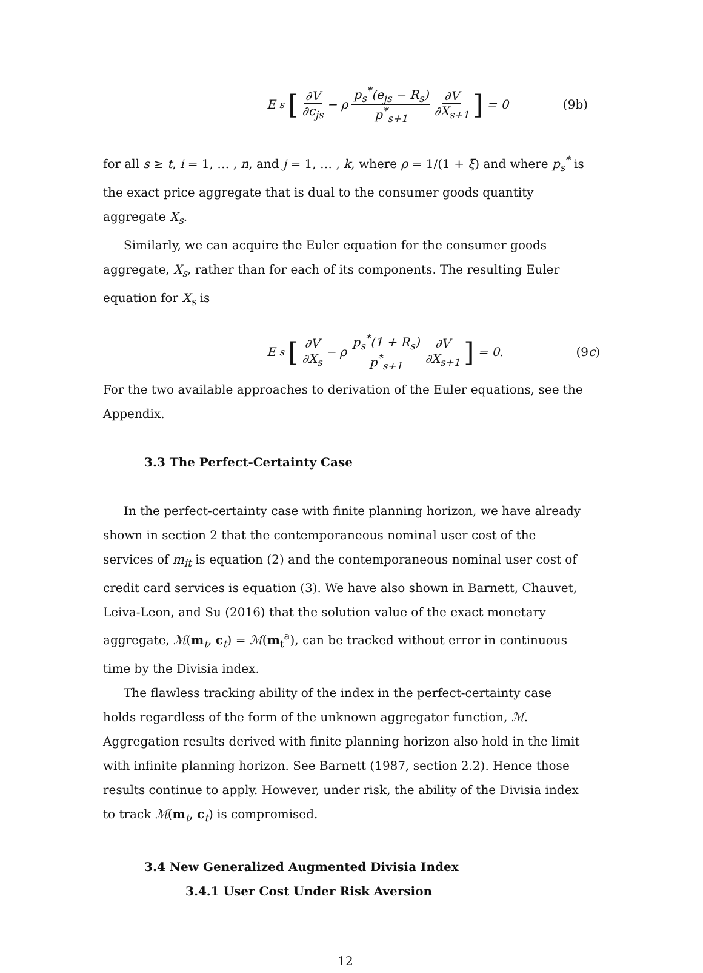E<sub>s</sub> [∂V ∂c<sub>js</sub> − ρ p<sub>s</sub><sup>*</sup>(e<sub>js</sub> − R<sub>s</sub>) p<sup>*</sup><sub>s+1</sub> ∂V ∂X<sub>s+1</sub>] = 0
(9b)
for all s ≥ t, i = 1, … , n, and j = 1, … , k, where ρ = 1/(1 + ξ) and where p<sub>s</sub><sup>*</sup> is the exact price aggregate that is dual to the consumer goods quantity aggregate X<sub>s</sub>.
Similarly, we can acquire the Euler equation for the consumer goods aggregate, X<sub>s</sub>, rather than for each of its components. The resulting Euler equation for X<sub>s</sub> is
E<sub>s</sub> [∂V ∂X<sub>s</sub> − ρ p<sub>s</sub><sup>*</sup>(1 + R<sub>s</sub>) p<sup>*</sup><sub>s+1</sub> ∂V ∂X<sub>s+1</sub>] = 0.
(9c)
For the two available approaches to derivation of the Euler equations, see the Appendix.
3.3 The Perfect-Certainty Case
In the perfect-certainty case with finite planning horizon, we have already shown in section 2 that the contemporaneous nominal user cost of the services of m<sub>it</sub> is equation (2) and the contemporaneous nominal user cost of credit card services is equation (3). We have also shown in Barnett, Chauvet, Leiva-Leon, and Su (2016) that the solution value of the exact monetary aggregate, ℳ(m<sub>t</sub>, c<sub>t</sub>) = ℳ(m<sub>t</sub><sup>a</sup>), can be tracked without error in continuous time by the Divisia index.
The flawless tracking ability of the index in the perfect-certainty case holds regardless of the form of the unknown aggregator function, ℳ. Aggregation results derived with finite planning horizon also hold in the limit with infinite planning horizon. See Barnett (1987, section 2.2). Hence those results continue to apply. However, under risk, the ability of the Divisia index to track ℳ(m<sub>t</sub>, c<sub>t</sub>) is compromised.
3.4 New Generalized Augmented Divisia Index
3.4.1 User Cost Under Risk Aversion
12